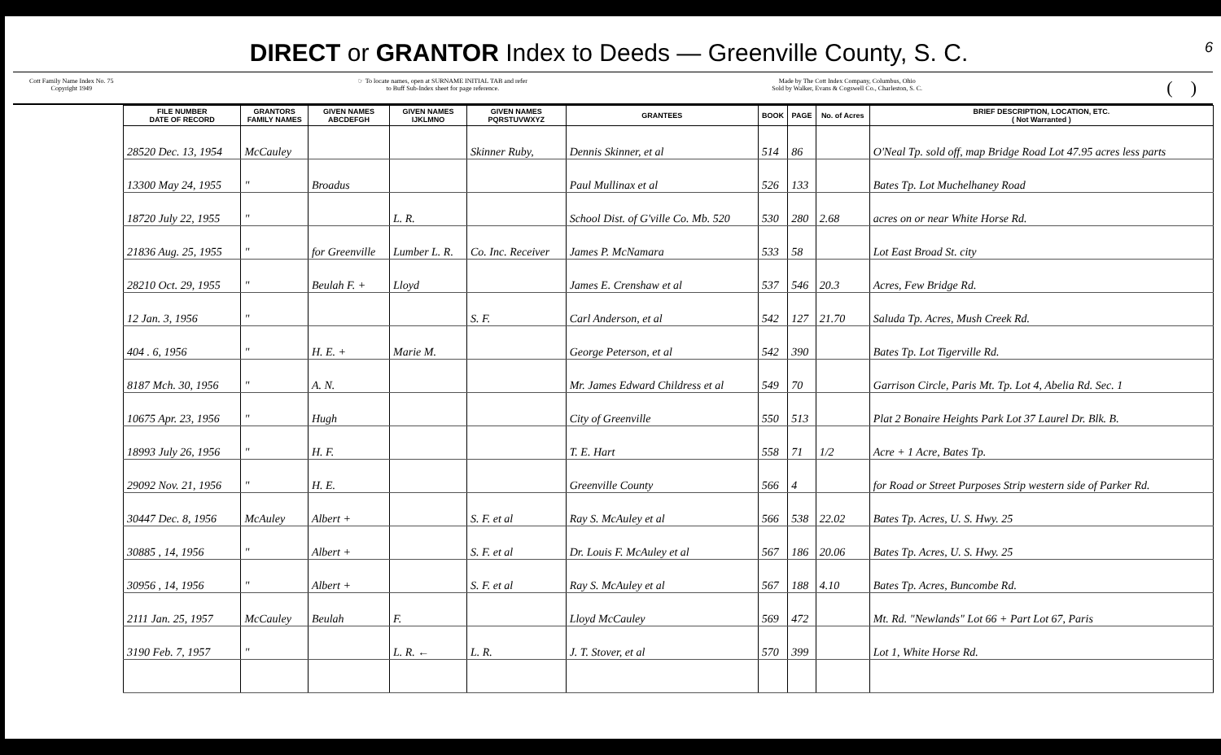DIRECT or GRANTOR Index to Deeds — Greenville County, S. C. 6
Cott Family Name Index No. 75
Copyright 1949
☞ To locate names, open at SURNAME INITIAL TAB and refer
to Buff Sub-Index sheet for page reference.
Made by The Cott Index Company, Columbus, Ohio
Sold by Walker, Evans & Cogswell Co., Charleston, S. C.
( )
| FILE NUMBER DATE OF RECORD | GRANTORS FAMILY NAMES | GIVEN NAMES ABCDEFGH | GIVEN NAMES IJKLMNO | GIVEN NAMES PQRSTUVWXYZ | GRANTEES | BOOK | PAGE | No. of Acres | BRIEF DESCRIPTION, LOCATION, ETC. ( Not Warranted ) |
| --- | --- | --- | --- | --- | --- | --- | --- | --- | --- |
| 28520 Dec. 13, 1954 | McCauley | | | Skinner Ruby, | Dennis Skinner, et al | 514 | 86 | | O'Neal Tp. sold off, map Bridge Road Lot 47.95 acres less parts |
| 13300 May 24, 1955 | " | Broadus | | | Paul Mullinax et al | 526 | 133 | | Bates Tp. Lot Muchelhaney Road |
| 18720 July 22, 1955 | " | | L. R. | | School Dist. of G'ville Co. Mb. 520 | 530 | 280 | 2.68 | acres on or near White Horse Rd. |
| 21836 Aug. 25, 1955 | " | for Greenville | Lumber L. R. | Co. Inc. Receiver | James P. McNamara | 533 | 58 | | Lot East Broad St. city |
| 28210 Oct. 29, 1955 | " | Beulah F. + | Lloyd | | James E. Crenshaw et al | 537 | 546 | 20.3 | Acres, Few Bridge Rd. |
| 12 Jan. 3, 1956 | " | | | S. F. | Carl Anderson, et al | 542 | 127 | 21.70 | Saluda Tp. Acres, Mush Creek Rd. |
| 404 . 6, 1956 | " | H. E. + | Marie M. | | George Peterson, et al | 542 | 390 | | Bates Tp. Lot Tigerville Rd. |
| 8187 Mch. 30, 1956 | " | A. N. | | | Mr. James Edward Childress et al | 549 | 70 | | Garrison Circle, Paris Mt. Tp. Lot 4, Abelia Rd. Sec. 1 |
| 10675 Apr. 23, 1956 | " | Hugh | | | City of Greenville | 550 | 513 | | Plat 2 Bonaire Heights Park Lot 37 Laurel Dr. Blk. B. |
| 18993 July 26, 1956 | " | H. F. | | | T. E. Hart | 558 | 71 | 1/2 | Acre + 1 Acre, Bates Tp. |
| 29092 Nov. 21, 1956 | " | H. E. | | | Greenville County | 566 | 4 | | for Road or Street Purposes Strip western side of Parker Rd. |
| 30447 Dec. 8, 1956 | McAuley | Albert + | | S. F. et al | Ray S. McAuley et al | 566 | 538 | 22.02 | Bates Tp. Acres, U. S. Hwy. 25 |
| 30885 , 14, 1956 | " | Albert + | | S. F. et al | Dr. Louis F. McAuley et al | 567 | 186 | 20.06 | Bates Tp. Acres, U. S. Hwy. 25 |
| 30956 , 14, 1956 | " | Albert + | | S. F. et al | Ray S. McAuley et al | 567 | 188 | 4.10 | Bates Tp. Acres, Buncombe Rd. |
| 2111 Jan. 25, 1957 | McCauley | Beulah | F. | | Lloyd McCauley | 569 | 472 | | Mt. Rd. "Newlands" Lot 66 + Part Lot 67, Paris |
| 3190 Feb. 7, 1957 | " | | L. R. ← | L. R. | J. T. Stover, et al | 570 | 399 | | Lot 1, White Horse Rd. |